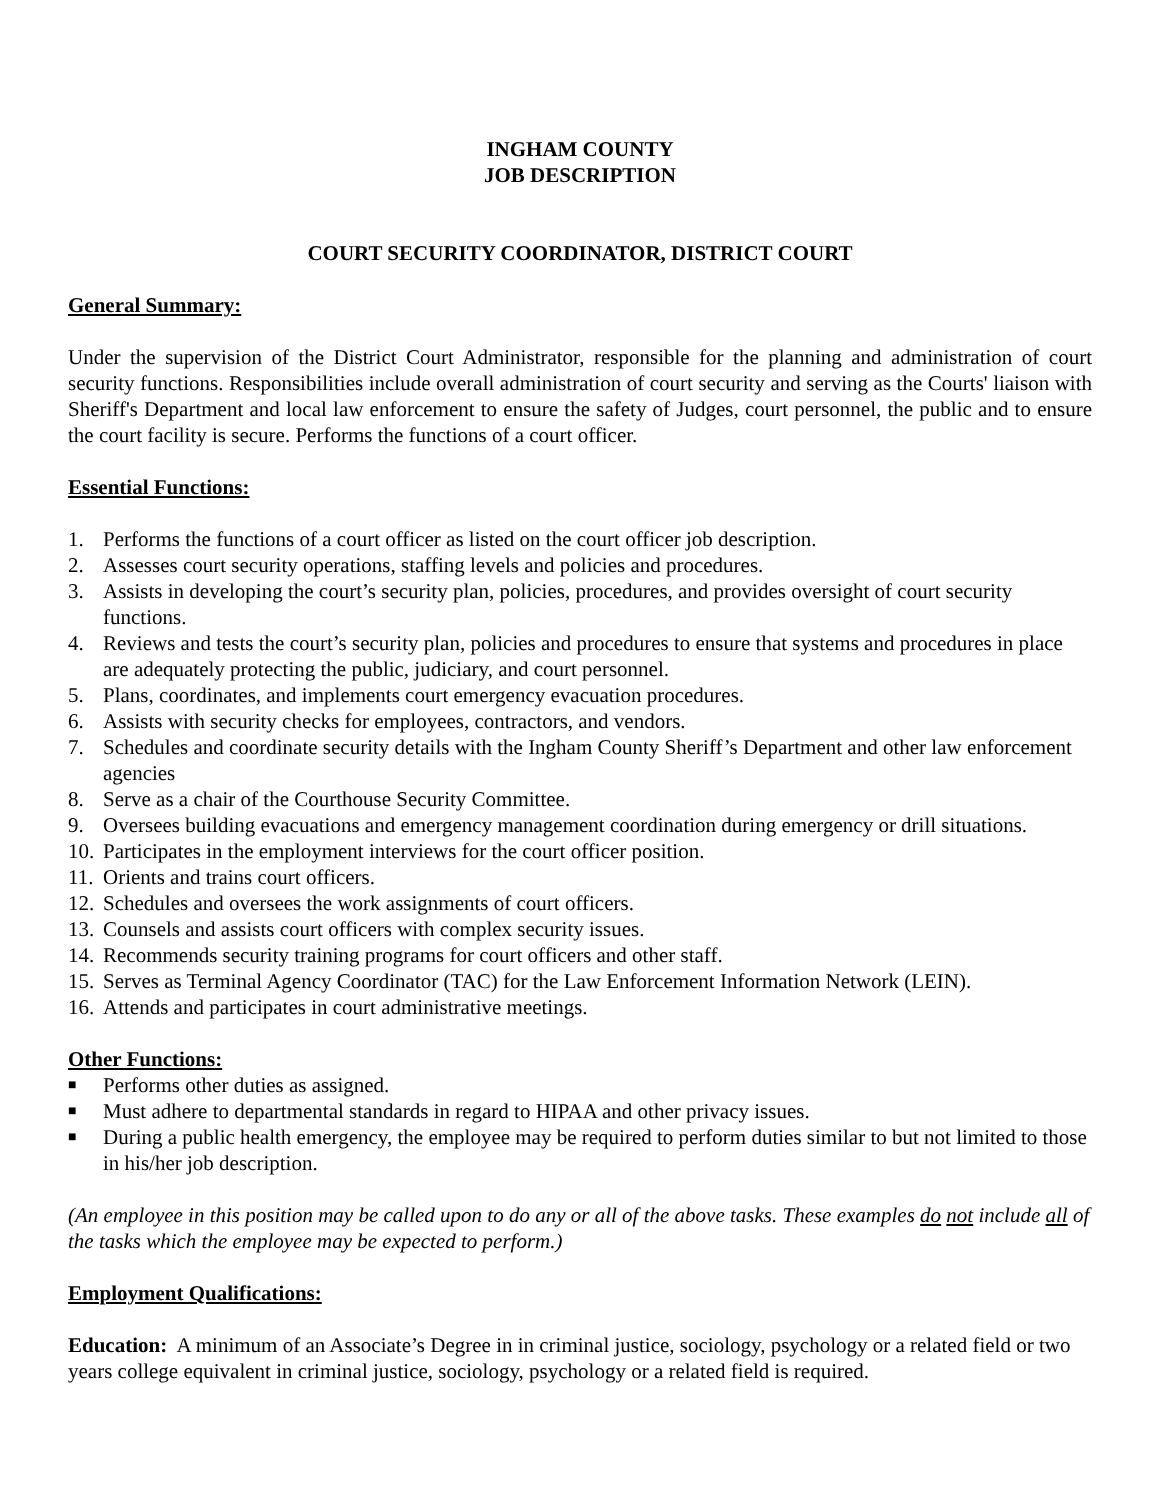INGHAM COUNTY
JOB DESCRIPTION
COURT SECURITY COORDINATOR, DISTRICT COURT
General Summary:
Under the supervision of the District Court Administrator, responsible for the planning and administration of court security functions. Responsibilities include overall administration of court security and serving as the Courts' liaison with Sheriff's Department and local law enforcement to ensure the safety of Judges, court personnel, the public and to ensure the court facility is secure. Performs the functions of a court officer.
Essential Functions:
1. Performs the functions of a court officer as listed on the court officer job description.
2. Assesses court security operations, staffing levels and policies and procedures.
3. Assists in developing the court’s security plan, policies, procedures, and provides oversight of court security functions.
4. Reviews and tests the court’s security plan, policies and procedures to ensure that systems and procedures in place are adequately protecting the public, judiciary, and court personnel.
5. Plans, coordinates, and implements court emergency evacuation procedures.
6. Assists with security checks for employees, contractors, and vendors.
7. Schedules and coordinate security details with the Ingham County Sheriff’s Department and other law enforcement agencies
8. Serve as a chair of the Courthouse Security Committee.
9. Oversees building evacuations and emergency management coordination during emergency or drill situations.
10. Participates in the employment interviews for the court officer position.
11. Orients and trains court officers.
12. Schedules and oversees the work assignments of court officers.
13. Counsels and assists court officers with complex security issues.
14. Recommends security training programs for court officers and other staff.
15. Serves as Terminal Agency Coordinator (TAC) for the Law Enforcement Information Network (LEIN).
16. Attends and participates in court administrative meetings.
Other Functions:
■ Performs other duties as assigned.
■ Must adhere to departmental standards in regard to HIPAA and other privacy issues.
■ During a public health emergency, the employee may be required to perform duties similar to but not limited to those in his/her job description.
(An employee in this position may be called upon to do any or all of the above tasks. These examples do not include all of the tasks which the employee may be expected to perform.)
Employment Qualifications:
Education: A minimum of an Associate’s Degree in in criminal justice, sociology, psychology or a related field or two years college equivalent in criminal justice, sociology, psychology or a related field is required.